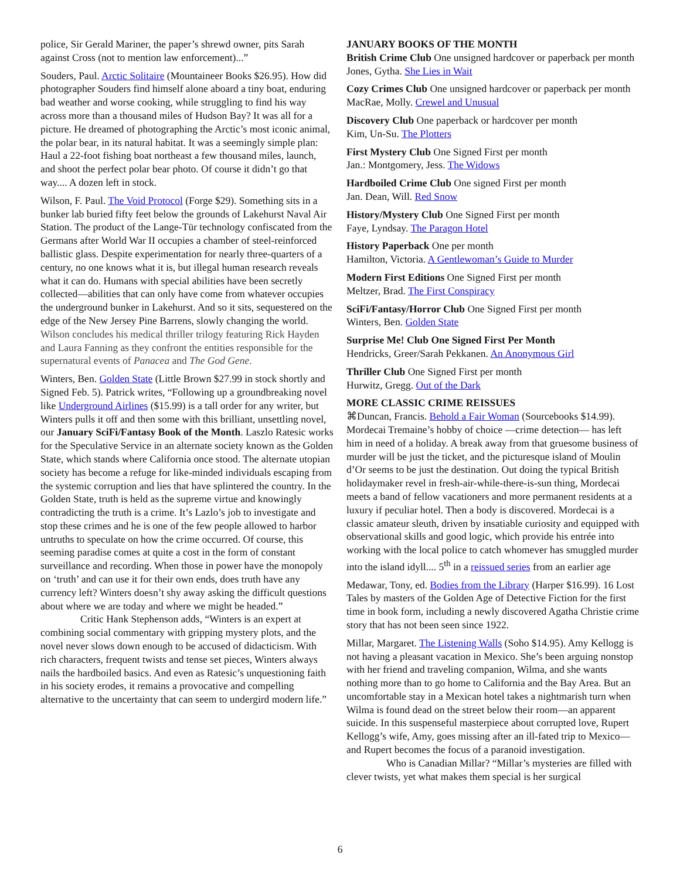police, Sir Gerald Mariner, the paper’s shrewd owner, pits Sarah against Cross (not to mention law enforcement)...”
Souders, Paul. Arctic Solitaire (Mountaineer Books $26.95). How did photographer Souders find himself alone aboard a tiny boat, enduring bad weather and worse cooking, while struggling to find his way across more than a thousand miles of Hudson Bay? It was all for a picture. He dreamed of photographing the Arctic’s most iconic animal, the polar bear, in its natural habitat. It was a seemingly simple plan: Haul a 22-foot fishing boat northeast a few thousand miles, launch, and shoot the perfect polar bear photo. Of course it didn’t go that way.... A dozen left in stock.
Wilson, F. Paul. The Void Protocol (Forge $29). Something sits in a bunker lab buried fifty feet below the grounds of Lakehurst Naval Air Station. The product of the Lange-Tür technology confiscated from the Germans after World War II occupies a chamber of steel-reinforced ballistic glass. Despite experimentation for nearly three-quarters of a century, no one knows what it is, but illegal human research reveals what it can do. Humans with special abilities have been secretly collected—abilities that can only have come from whatever occupies the underground bunker in Lakehurst. And so it sits, sequestered on the edge of the New Jersey Pine Barrens, slowly changing the world. Wilson concludes his medical thriller trilogy featuring Rick Hayden and Laura Fanning as they confront the entities responsible for the supernatural events of Panacea and The God Gene.
Winters, Ben. Golden State (Little Brown $27.99 in stock shortly and Signed Feb. 5). Patrick writes, “Following up a groundbreaking novel like Underground Airlines ($15.99) is a tall order for any writer, but Winters pulls it off and then some with this brilliant, unsettling novel, our January SciFi/Fantasy Book of the Month. Laszlo Ratesic works for the Speculative Service in an alternate society known as the Golden State, which stands where California once stood. The alternate utopian society has become a refuge for like-minded individuals escaping from the systemic corruption and lies that have splintered the country. In the Golden State, truth is held as the supreme virtue and knowingly contradicting the truth is a crime. It’s Lazlo’s job to investigate and stop these crimes and he is one of the few people allowed to harbor untruths to speculate on how the crime occurred. Of course, this seeming paradise comes at quite a cost in the form of constant surveillance and recording. When those in power have the monopoly on ‘truth’ and can use it for their own ends, does truth have any currency left? Winters doesn’t shy away asking the difficult questions about where we are today and where we might be headed.”
Critic Hank Stephenson adds, “Winters is an expert at combining social commentary with gripping mystery plots, and the novel never slows down enough to be accused of didacticism. With rich characters, frequent twists and tense set pieces, Winters always nails the hardboiled basics. And even as Ratesic’s unquestioning faith in his society erodes, it remains a provocative and compelling alternative to the uncertainty that can seem to undergird modern life.”
JANUARY BOOKS OF THE MONTH
British Crime Club One unsigned hardcover or paperback per month
Jones, Gytha. She Lies in Wait
Cozy Crimes Club One unsigned hardcover or paperback per month
MacRae, Molly. Crewel and Unusual
Discovery Club One paperback or hardcover per month
Kim, Un-Su. The Plotters
First Mystery Club One Signed First per month
Jan.: Montgomery, Jess. The Widows
Hardboiled Crime Club One signed First per month
Jan. Dean, Will. Red Snow
History/Mystery Club One Signed First per month
Faye, Lyndsay. The Paragon Hotel
History Paperback One per month
Hamilton, Victoria. A Gentlewoman’s Guide to Murder
Modern First Editions One Signed First per month
Meltzer, Brad. The First Conspiracy
SciFi/Fantasy/Horror Club One Signed First per month
Winters, Ben. Golden State
Surprise Me! Club One Signed First Per Month
Hendricks, Greer/Sarah Pekkanen. An Anonymous Girl
Thriller Club One Signed First per month
Hurwitz, Gregg. Out of the Dark
MORE CLASSIC CRIME REISSUES
⌘Duncan, Francis. Behold a Fair Woman (Sourcebooks $14.99). Mordecai Tremaine’s hobby of choice —crime detection— has left him in need of a holiday. A break away from that gruesome business of murder will be just the ticket, and the picturesque island of Moulin d’Or seems to be just the destination. Out doing the typical British holidaymaker revel in fresh-air-while-there-is-sun thing, Mordecai meets a band of fellow vacationers and more permanent residents at a luxury if peculiar hotel. Then a body is discovered. Mordecai is a classic amateur sleuth, driven by insatiable curiosity and equipped with observational skills and good logic, which provide his entrée into working with the local police to catch whomever has smuggled murder into the island idyll.... 5<sup>th</sup> in a reissued series from an earlier age
Medawar, Tony, ed. Bodies from the Library (Harper $16.99). 16 Lost Tales by masters of the Golden Age of Detective Fiction for the first time in book form, including a newly discovered Agatha Christie crime story that has not been seen since 1922.
Millar, Margaret. The Listening Walls (Soho $14.95). Amy Kellogg is not having a pleasant vacation in Mexico. She’s been arguing nonstop with her friend and traveling companion, Wilma, and she wants nothing more than to go home to California and the Bay Area. But an uncomfortable stay in a Mexican hotel takes a nightmarish turn when Wilma is found dead on the street below their room—an apparent suicide. In this suspenseful masterpiece about corrupted love, Rupert Kellogg’s wife, Amy, goes missing after an ill-fated trip to Mexico—and Rupert becomes the focus of a paranoid investigation.
Who is Canadian Millar? “Millar’s mysteries are filled with clever twists, yet what makes them special is her surgical
6